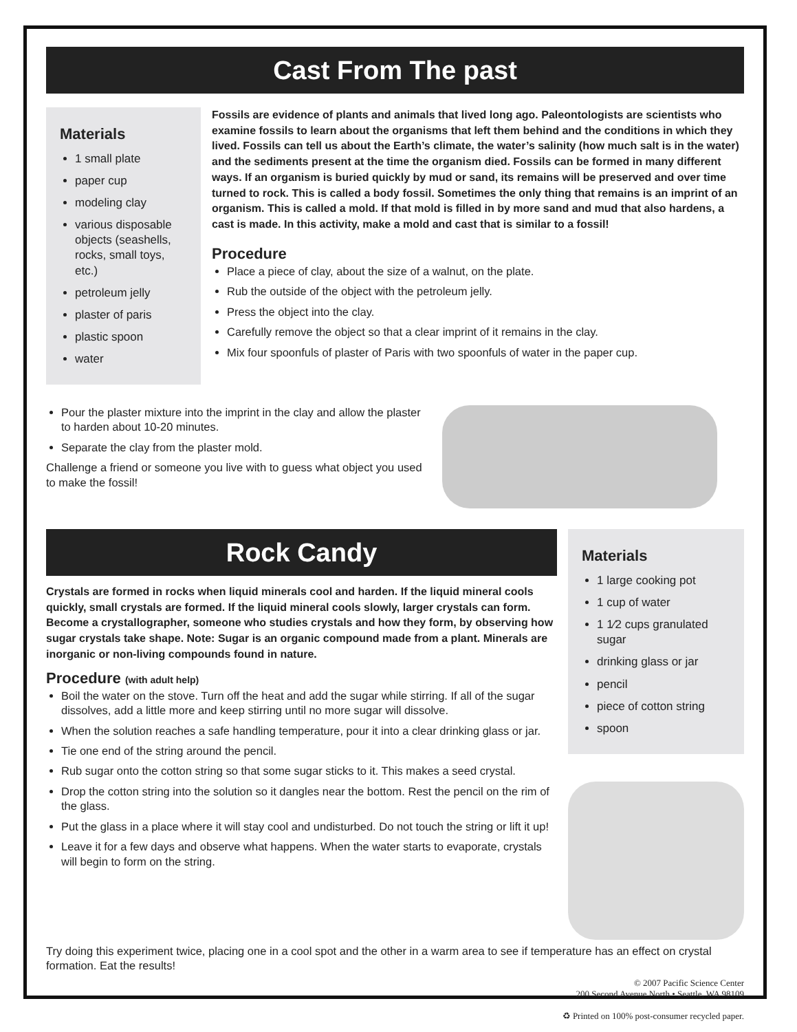Cast From The past
Materials
1 small plate
paper cup
modeling clay
various disposable objects (seashells, rocks, small toys, etc.)
petroleum jelly
plaster of paris
plastic spoon
water
Fossils are evidence of plants and animals that lived long ago. Paleontologists are scientists who examine fossils to learn about the organisms that left them behind and the conditions in which they lived. Fossils can tell us about the Earth’s climate, the water’s salinity (how much salt is in the water) and the sediments present at the time the organism died. Fossils can be formed in many different ways. If an organism is buried quickly by mud or sand, its remains will be preserved and over time turned to rock. This is called a body fossil. Sometimes the only thing that remains is an imprint of an organism. This is called a mold. If that mold is filled in by more sand and mud that also hardens, a cast is made. In this activity, make a mold and cast that is similar to a fossil!
Procedure
Place a piece of clay, about the size of a walnut, on the plate.
Rub the outside of the object with the petroleum jelly.
Press the object into the clay.
Carefully remove the object so that a clear imprint of it remains in the clay.
Mix four spoonfuls of plaster of Paris with two spoonfuls of water in the paper cup.
Pour the plaster mixture into the imprint in the clay and allow the plaster to harden about 10-20 minutes.
Separate the clay from the plaster mold.
Challenge a friend or someone you live with to guess what object you used to make the fossil!
Rock Candy
Crystals are formed in rocks when liquid minerals cool and harden. If the liquid mineral cools quickly, small crystals are formed. If the liquid mineral cools slowly, larger crystals can form. Become a crystallographer, someone who studies crystals and how they form, by observing how sugar crystals take shape. Note: Sugar is an organic compound made from a plant. Minerals are inorganic or non-living compounds found in nature.
Procedure (with adult help)
Boil the water on the stove. Turn off the heat and add the sugar while stirring. If all of the sugar dissolves, add a little more and keep stirring until no more sugar will dissolve.
When the solution reaches a safe handling temperature, pour it into a clear drinking glass or jar.
Tie one end of the string around the pencil.
Rub sugar onto the cotton string so that some sugar sticks to it. This makes a seed crystal.
Drop the cotton string into the solution so it dangles near the bottom. Rest the pencil on the rim of the glass.
Put the glass in a place where it will stay cool and undisturbed. Do not touch the string or lift it up!
Leave it for a few days and observe what happens. When the water starts to evaporate, crystals will begin to form on the string.
Materials
1 large cooking pot
1 cup of water
1 1⁄2 cups granulated sugar
drinking glass or jar
pencil
piece of cotton string
spoon
Try doing this experiment twice, placing one in a cool spot and the other in a warm area to see if temperature has an effect on crystal formation. Eat the results!
© 2007 Pacific Science Center
200 Second Avenue North • Seattle, WA 98109
♻ Printed on 100% post-consumer recycled paper.